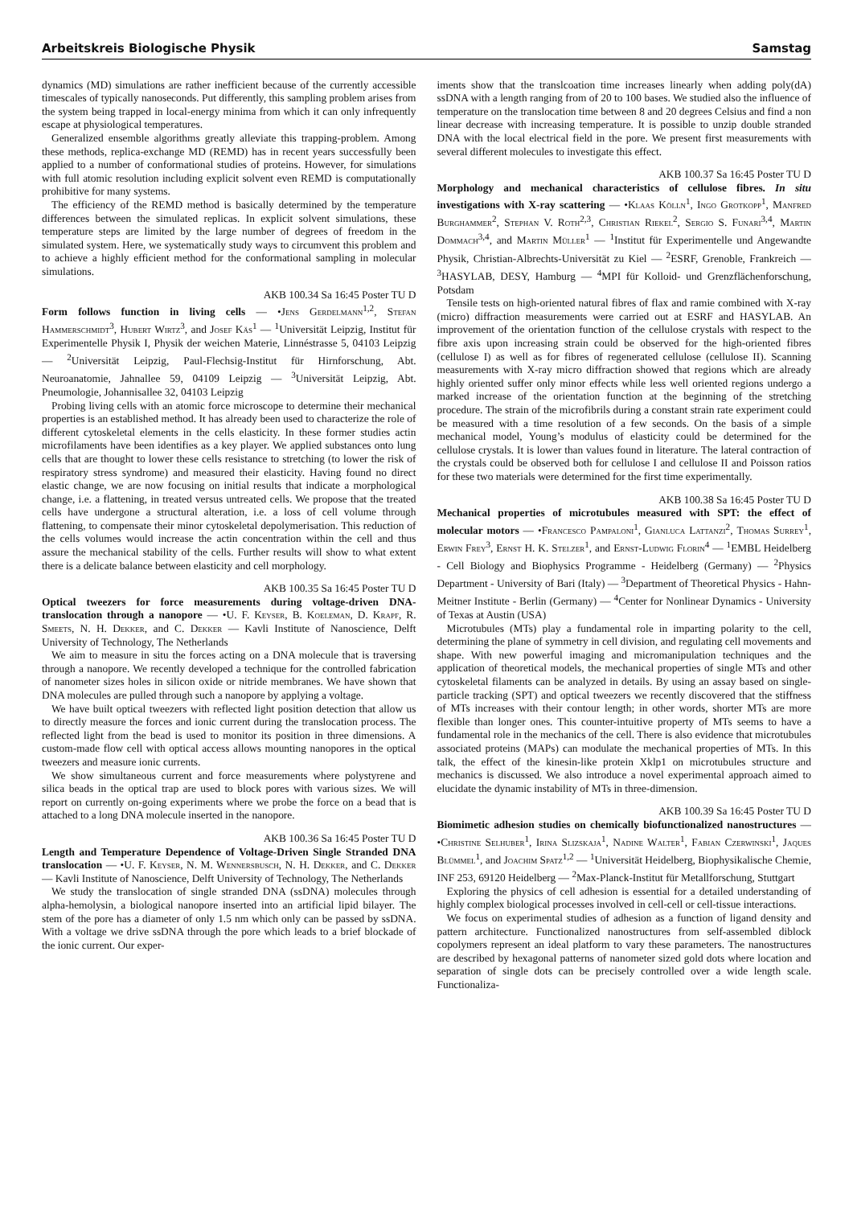Arbeitskreis Biologische Physik Samstag
dynamics (MD) simulations are rather inefficient because of the currently accessible timescales of typically nanoseconds. Put differently, this sampling problem arises from the system being trapped in local-energy minima from which it can only infrequently escape at physiological temperatures.
Generalized ensemble algorithms greatly alleviate this trapping-problem. Among these methods, replica-exchange MD (REMD) has in recent years successfully been applied to a number of conformational studies of proteins. However, for simulations with full atomic resolution including explicit solvent even REMD is computationally prohibitive for many systems.
The efficiency of the REMD method is basically determined by the temperature differences between the simulated replicas. In explicit solvent simulations, these temperature steps are limited by the large number of degrees of freedom in the simulated system. Here, we systematically study ways to circumvent this problem and to achieve a highly efficient method for the conformational sampling in molecular simulations.
AKB 100.34 Sa 16:45 Poster TU D
Form follows function in living cells — •Jens Gerdelmann<sup>1,2</sup>, Stefan Hammerschmidt<sup>3</sup>, Hubert Wirtz<sup>3</sup>, and Josef Käs<sup>1</sup> — <sup>1</sup>Universität Leipzig, Institut für Experimentelle Physik I, Physik der weichen Materie, Linnéstrasse 5, 04103 Leipzig — <sup>2</sup>Universität Leipzig, Paul-Flechsig-Institut für Hirnforschung, Abt. Neuroanatomie, Jahnallee 59, 04109 Leipzig — <sup>3</sup>Universität Leipzig, Abt. Pneumologie, Johannisallee 32, 04103 Leipzig
Probing living cells with an atomic force microscope to determine their mechanical properties is an established method. It has already been used to characterize the role of different cytoskeletal elements in the cells elasticity. In these former studies actin microfilaments have been identifies as a key player. We applied substances onto lung cells that are thought to lower these cells resistance to stretching (to lower the risk of respiratory stress syndrome) and measured their elasticity. Having found no direct elastic change, we are now focusing on initial results that indicate a morphological change, i.e. a flattening, in treated versus untreated cells. We propose that the treated cells have undergone a structural alteration, i.e. a loss of cell volume through flattening, to compensate their minor cytoskeletal depolymerisation. This reduction of the cells volumes would increase the actin concentration within the cell and thus assure the mechanical stability of the cells. Further results will show to what extent there is a delicate balance between elasticity and cell morphology.
AKB 100.35 Sa 16:45 Poster TU D
Optical tweezers for force measurements during voltage-driven DNA-translocation through a nanopore — •U. F. Keyser, B. Koeleman, D. Krapf, R. Smeets, N. H. Dekker, and C. Dekker — Kavli Institute of Nanoscience, Delft University of Technology, The Netherlands
We aim to measure in situ the forces acting on a DNA molecule that is traversing through a nanopore. We recently developed a technique for the controlled fabrication of nanometer sizes holes in silicon oxide or nitride membranes. We have shown that DNA molecules are pulled through such a nanopore by applying a voltage.
We have built optical tweezers with reflected light position detection that allow us to directly measure the forces and ionic current during the translocation process. The reflected light from the bead is used to monitor its position in three dimensions. A custom-made flow cell with optical access allows mounting nanopores in the optical tweezers and measure ionic currents.
We show simultaneous current and force measurements where polystyrene and silica beads in the optical trap are used to block pores with various sizes. We will report on currently on-going experiments where we probe the force on a bead that is attached to a long DNA molecule inserted in the nanopore.
AKB 100.36 Sa 16:45 Poster TU D
Length and Temperature Dependence of Voltage-Driven Single Stranded DNA translocation — •U. F. Keyser, N. M. Wennersbusch, N. H. Dekker, and C. Dekker — Kavli Institute of Nanoscience, Delft University of Technology, The Netherlands
We study the translocation of single stranded DNA (ssDNA) molecules through alpha-hemolysin, a biological nanopore inserted into an artificial lipid bilayer. The stem of the pore has a diameter of only 1.5 nm which only can be passed by ssDNA. With a voltage we drive ssDNA through the pore which leads to a brief blockade of the ionic current. Our exper-
iments show that the translcoation time increases linearly when adding poly(dA) ssDNA with a length ranging from of 20 to 100 bases. We studied also the influence of temperature on the translocation time between 8 and 20 degrees Celsius and find a non linear decrease with increasing temperature. It is possible to unzip double stranded DNA with the local electrical field in the pore. We present first measurements with several different molecules to investigate this effect.
AKB 100.37 Sa 16:45 Poster TU D
Morphology and mechanical characteristics of cellulose fibres. In situ investigations with X-ray scattering — •Klaas Kölln<sup>1</sup>, Ingo Grotkopp<sup>1</sup>, Manfred Burghammer<sup>2</sup>, Stephan V. Roth<sup>2,3</sup>, Christian Riekel<sup>2</sup>, Sergio S. Funari<sup>3,4</sup>, Martin Dommach<sup>3,4</sup>, and Martin Müller<sup>1</sup> — <sup>1</sup>Institut für Experimentelle und Angewandte Physik, Christian-Albrechts-Universität zu Kiel — <sup>2</sup>ESRF, Grenoble, Frankreich — <sup>3</sup>HASYLAB, DESY, Hamburg — <sup>4</sup>MPI für Kolloid- und Grenzflächenforschung, Potsdam
Tensile tests on high-oriented natural fibres of flax and ramie combined with X-ray (micro) diffraction measurements were carried out at ESRF and HASYLAB. An improvement of the orientation function of the cellulose crystals with respect to the fibre axis upon increasing strain could be observed for the high-oriented fibres (cellulose I) as well as for fibres of regenerated cellulose (cellulose II). Scanning measurements with X-ray micro diffraction showed that regions which are already highly oriented suffer only minor effects while less well oriented regions undergo a marked increase of the orientation function at the beginning of the stretching procedure. The strain of the microfibrils during a constant strain rate experiment could be measured with a time resolution of a few seconds. On the basis of a simple mechanical model, Young’s modulus of elasticity could be determined for the cellulose crystals. It is lower than values found in literature. The lateral contraction of the crystals could be observed both for cellulose I and cellulose II and Poisson ratios for these two materials were determined for the first time experimentally.
AKB 100.38 Sa 16:45 Poster TU D
Mechanical properties of microtubules measured with SPT: the effect of molecular motors — •Francesco Pampaloni<sup>1</sup>, Gianluca Lattanzi<sup>2</sup>, Thomas Surrey<sup>1</sup>, Erwin Frey<sup>3</sup>, Ernst H. K. Stelzer<sup>1</sup>, and Ernst-Ludwig Florin<sup>4</sup> — <sup>1</sup>EMBL Heidelberg - Cell Biology and Biophysics Programme - Heidelberg (Germany) — <sup>2</sup>Physics Department - University of Bari (Italy) — <sup>3</sup>Department of Theoretical Physics - Hahn-Meitner Institute - Berlin (Germany) — <sup>4</sup>Center for Nonlinear Dynamics - University of Texas at Austin (USA)
Microtubules (MTs) play a fundamental role in imparting polarity to the cell, determining the plane of symmetry in cell division, and regulating cell movements and shape. With new powerful imaging and micromanipulation techniques and the application of theoretical models, the mechanical properties of single MTs and other cytoskeletal filaments can be analyzed in details. By using an assay based on single-particle tracking (SPT) and optical tweezers we recently discovered that the stiffness of MTs increases with their contour length; in other words, shorter MTs are more flexible than longer ones. This counter-intuitive property of MTs seems to have a fundamental role in the mechanics of the cell. There is also evidence that microtubules associated proteins (MAPs) can modulate the mechanical properties of MTs. In this talk, the effect of the kinesin-like protein Xklp1 on microtubules structure and mechanics is discussed. We also introduce a novel experimental approach aimed to elucidate the dynamic instability of MTs in three-dimension.
AKB 100.39 Sa 16:45 Poster TU D
Biomimetic adhesion studies on chemically biofunctionalized nanostructures — •Christine Selhuber<sup>1</sup>, Irina Slizskaja<sup>1</sup>, Nadine Walter<sup>1</sup>, Fabian Czerwinski<sup>1</sup>, Jaques Blümmel<sup>1</sup>, and Joachim Spatz<sup>1,2</sup> — <sup>1</sup>Universität Heidelberg, Biophysikalische Chemie, INF 253, 69120 Heidelberg — <sup>2</sup>Max-Planck-Institut für Metallforschung, Stuttgart
Exploring the physics of cell adhesion is essential for a detailed understanding of highly complex biological processes involved in cell-cell or cell-tissue interactions.
We focus on experimental studies of adhesion as a function of ligand density and pattern architecture. Functionalized nanostructures from self-assembled diblock copolymers represent an ideal platform to vary these parameters. The nanostructures are described by hexagonal patterns of nanometer sized gold dots where location and separation of single dots can be precisely controlled over a wide length scale. Functionaliza-